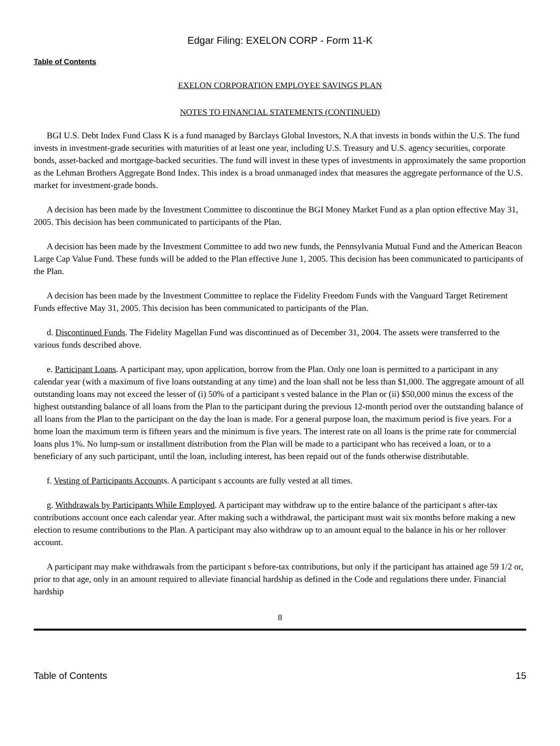Edgar Filing: EXELON CORP - Form 11-K
Table of Contents
EXELON CORPORATION EMPLOYEE SAVINGS PLAN
NOTES TO FINANCIAL STATEMENTS (CONTINUED)
BGI U.S. Debt Index Fund Class K is a fund managed by Barclays Global Investors, N.A that invests in bonds within the U.S. The fund invests in investment-grade securities with maturities of at least one year, including U.S. Treasury and U.S. agency securities, corporate bonds, asset-backed and mortgage-backed securities. The fund will invest in these types of investments in approximately the same proportion as the Lehman Brothers Aggregate Bond Index. This index is a broad unmanaged index that measures the aggregate performance of the U.S. market for investment-grade bonds.
A decision has been made by the Investment Committee to discontinue the BGI Money Market Fund as a plan option effective May 31, 2005. This decision has been communicated to participants of the Plan.
A decision has been made by the Investment Committee to add two new funds, the Pennsylvania Mutual Fund and the American Beacon Large Cap Value Fund. These funds will be added to the Plan effective June 1, 2005. This decision has been communicated to participants of the Plan.
A decision has been made by the Investment Committee to replace the Fidelity Freedom Funds with the Vanguard Target Retirement Funds effective May 31, 2005. This decision has been communicated to participants of the Plan.
d. Discontinued Funds. The Fidelity Magellan Fund was discontinued as of December 31, 2004. The assets were transferred to the various funds described above.
e. Participant Loans. A participant may, upon application, borrow from the Plan. Only one loan is permitted to a participant in any calendar year (with a maximum of five loans outstanding at any time) and the loan shall not be less than $1,000. The aggregate amount of all outstanding loans may not exceed the lesser of (i) 50% of a participant s vested balance in the Plan or (ii) $50,000 minus the excess of the highest outstanding balance of all loans from the Plan to the participant during the previous 12-month period over the outstanding balance of all loans from the Plan to the participant on the day the loan is made. For a general purpose loan, the maximum period is five years. For a home loan the maximum term is fifteen years and the minimum is five years. The interest rate on all loans is the prime rate for commercial loans plus 1%. No lump-sum or installment distribution from the Plan will be made to a participant who has received a loan, or to a beneficiary of any such participant, until the loan, including interest, has been repaid out of the funds otherwise distributable.
f. Vesting of Participants Accounts. A participant s accounts are fully vested at all times.
g. Withdrawals by Participants While Employed. A participant may withdraw up to the entire balance of the participant s after-tax contributions account once each calendar year. After making such a withdrawal, the participant must wait six months before making a new election to resume contributions to the Plan. A participant may also withdraw up to an amount equal to the balance in his or her rollover account.
A participant may make withdrawals from the participant s before-tax contributions, but only if the participant has attained age 59 1/2 or, prior to that age, only in an amount required to alleviate financial hardship as defined in the Code and regulations there under. Financial hardship
8
Table of Contents 15